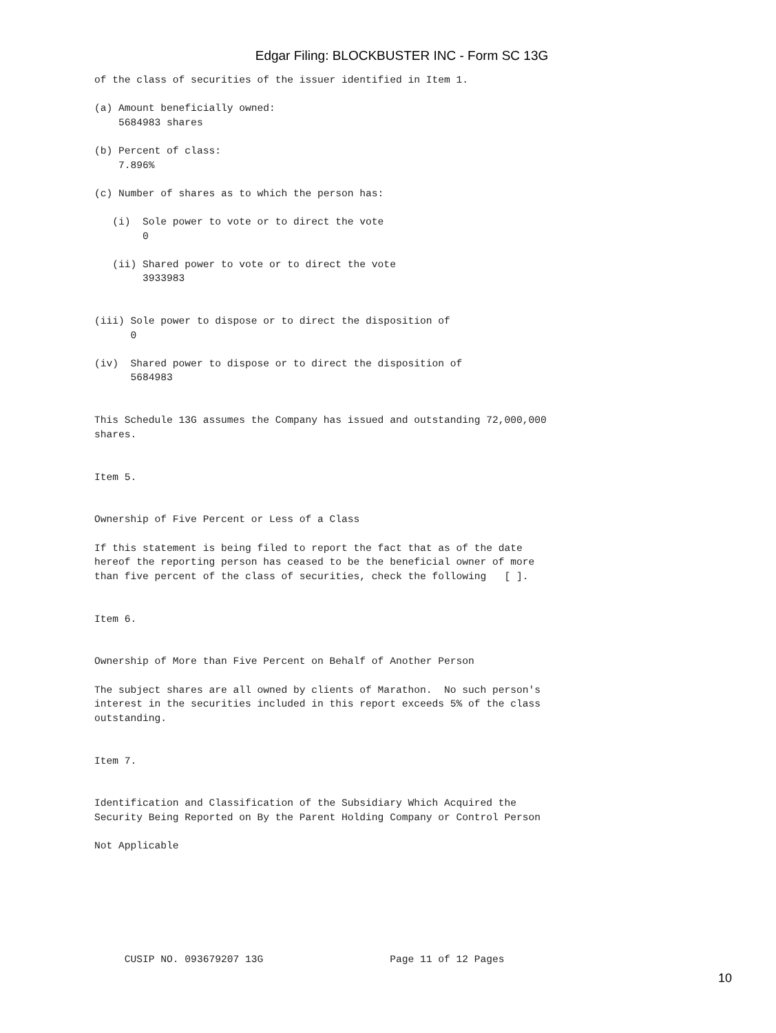Edgar Filing: BLOCKBUSTER INC - Form SC 13G
of the class of securities of the issuer identified in Item 1.

(a) Amount beneficially owned:
    5684983 shares

(b) Percent of class:
    7.896%

(c) Number of shares as to which the person has:

   (i)  Sole power to vote or to direct the vote
        0

   (ii) Shared power to vote or to direct the vote
        3933983


(iii) Sole power to dispose or to direct the disposition of
      0

(iv)  Shared power to dispose or to direct the disposition of
      5684983


This Schedule 13G assumes the Company has issued and outstanding 72,000,000
shares.


Item 5.


Ownership of Five Percent or Less of a Class

If this statement is being filed to report the fact that as of the date
hereof the reporting person has ceased to be the beneficial owner of more
than five percent of the class of securities, check the following   [ ].


Item 6.


Ownership of More than Five Percent on Behalf of Another Person

The subject shares are all owned by clients of Marathon.  No such person's
interest in the securities included in this report exceeds 5% of the class
outstanding.


Item 7.


Identification and Classification of the Subsidiary Which Acquired the
Security Being Reported on By the Parent Holding Company or Control Person

Not Applicable







     CUSIP NO. 093679207 13G                     Page 11 of 12 Pages
10